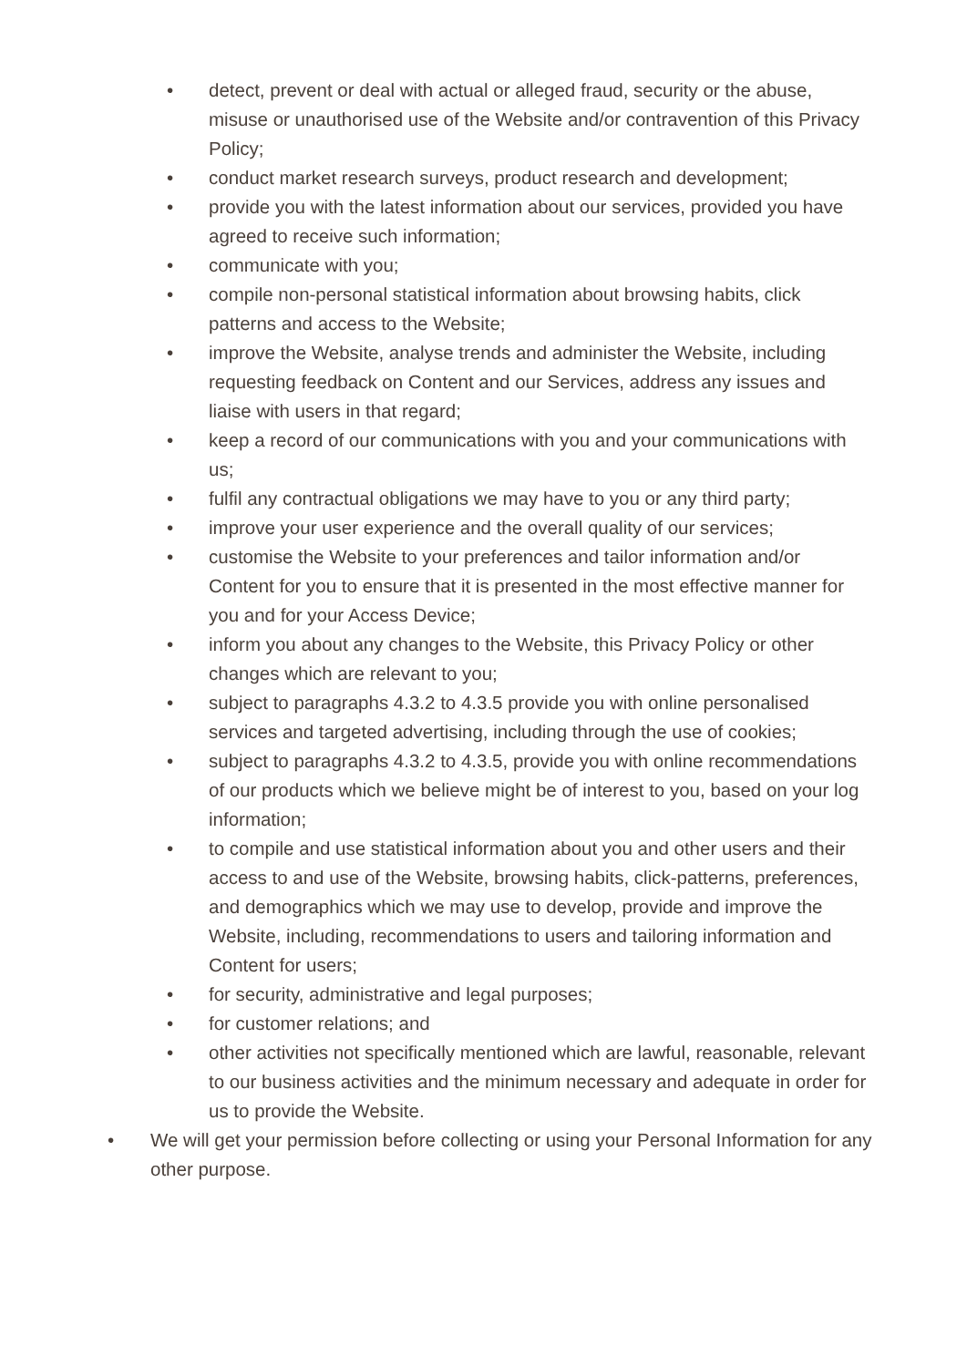• detect, prevent or deal with actual or alleged fraud, security or the abuse, misuse or unauthorised use of the Website and/or contravention of this Privacy Policy;
• conduct market research surveys, product research and development;
• provide you with the latest information about our services, provided you have agreed to receive such information;
• communicate with you;
• compile non-personal statistical information about browsing habits, click patterns and access to the Website;
• improve the Website, analyse trends and administer the Website, including requesting feedback on Content and our Services, address any issues and liaise with users in that regard;
• keep a record of our communications with you and your communications with us;
• fulfil any contractual obligations we may have to you or any third party;
• improve your user experience and the overall quality of our services;
• customise the Website to your preferences and tailor information and/or Content for you to ensure that it is presented in the most effective manner for you and for your Access Device;
• inform you about any changes to the Website, this Privacy Policy or other changes which are relevant to you;
• subject to paragraphs 4.3.2 to 4.3.5 provide you with online personalised services and targeted advertising, including through the use of cookies;
• subject to paragraphs 4.3.2 to 4.3.5, provide you with online recommendations of our products which we believe might be of interest to you, based on your log information;
• to compile and use statistical information about you and other users and their access to and use of the Website, browsing habits, click-patterns, preferences, and demographics which we may use to develop, provide and improve the Website, including, recommendations to users and tailoring information and Content for users;
• for security, administrative and legal purposes;
• for customer relations; and
• other activities not specifically mentioned which are lawful, reasonable, relevant to our business activities and the minimum necessary and adequate in order for us to provide the Website.
• We will get your permission before collecting or using your Personal Information for any other purpose.